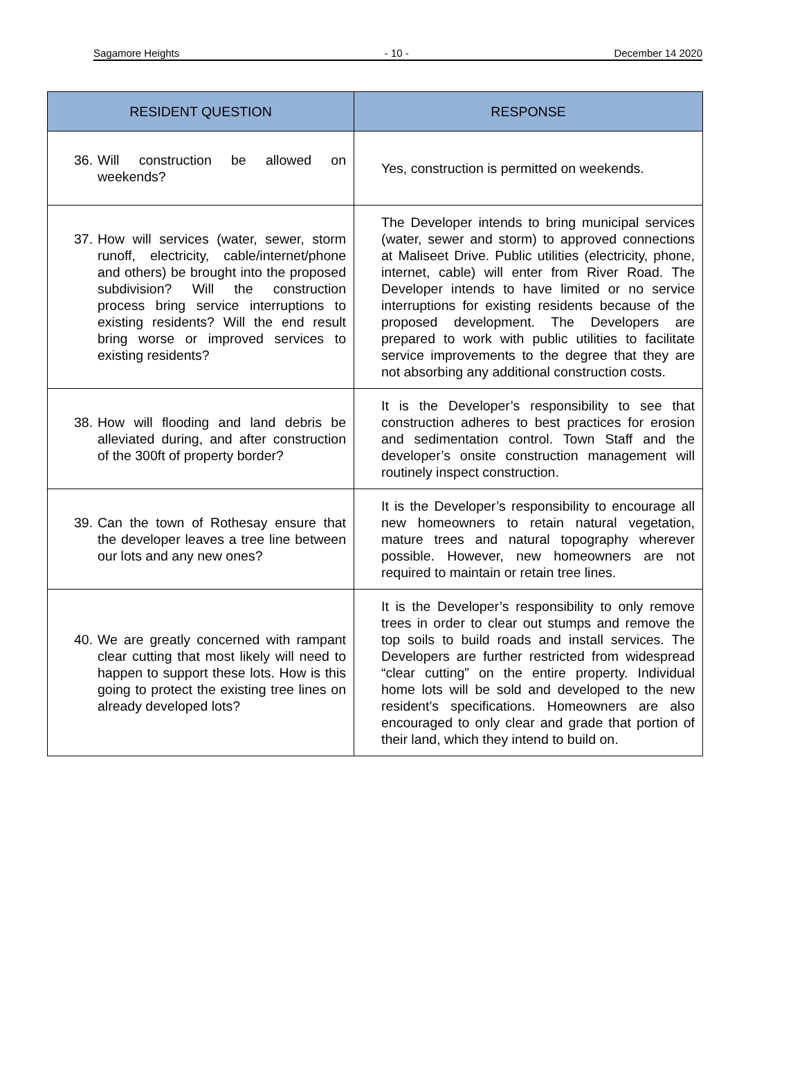Sagamore Heights - 10 - December 14 2020
| RESIDENT QUESTION | RESPONSE |
| --- | --- |
| 36. Will construction be allowed on weekends? | Yes, construction is permitted on weekends. |
| 37. How will services (water, sewer, storm runoff, electricity, cable/internet/phone and others) be brought into the proposed subdivision? Will the construction process bring service interruptions to existing residents? Will the end result bring worse or improved services to existing residents? | The Developer intends to bring municipal services (water, sewer and storm) to approved connections at Maliseet Drive. Public utilities (electricity, phone, internet, cable) will enter from River Road. The Developer intends to have limited or no service interruptions for existing residents because of the proposed development. The Developers are prepared to work with public utilities to facilitate service improvements to the degree that they are not absorbing any additional construction costs. |
| 38. How will flooding and land debris be alleviated during, and after construction of the 300ft of property border? | It is the Developer’s responsibility to see that construction adheres to best practices for erosion and sedimentation control. Town Staff and the developer’s onsite construction management will routinely inspect construction. |
| 39. Can the town of Rothesay ensure that the developer leaves a tree line between our lots and any new ones? | It is the Developer’s responsibility to encourage all new homeowners to retain natural vegetation, mature trees and natural topography wherever possible. However, new homeowners are not required to maintain or retain tree lines. |
| 40. We are greatly concerned with rampant clear cutting that most likely will need to happen to support these lots. How is this going to protect the existing tree lines on already developed lots? | It is the Developer’s responsibility to only remove trees in order to clear out stumps and remove the top soils to build roads and install services. The Developers are further restricted from widespread “clear cutting” on the entire property. Individual home lots will be sold and developed to the new resident’s specifications. Homeowners are also encouraged to only clear and grade that portion of their land, which they intend to build on. |